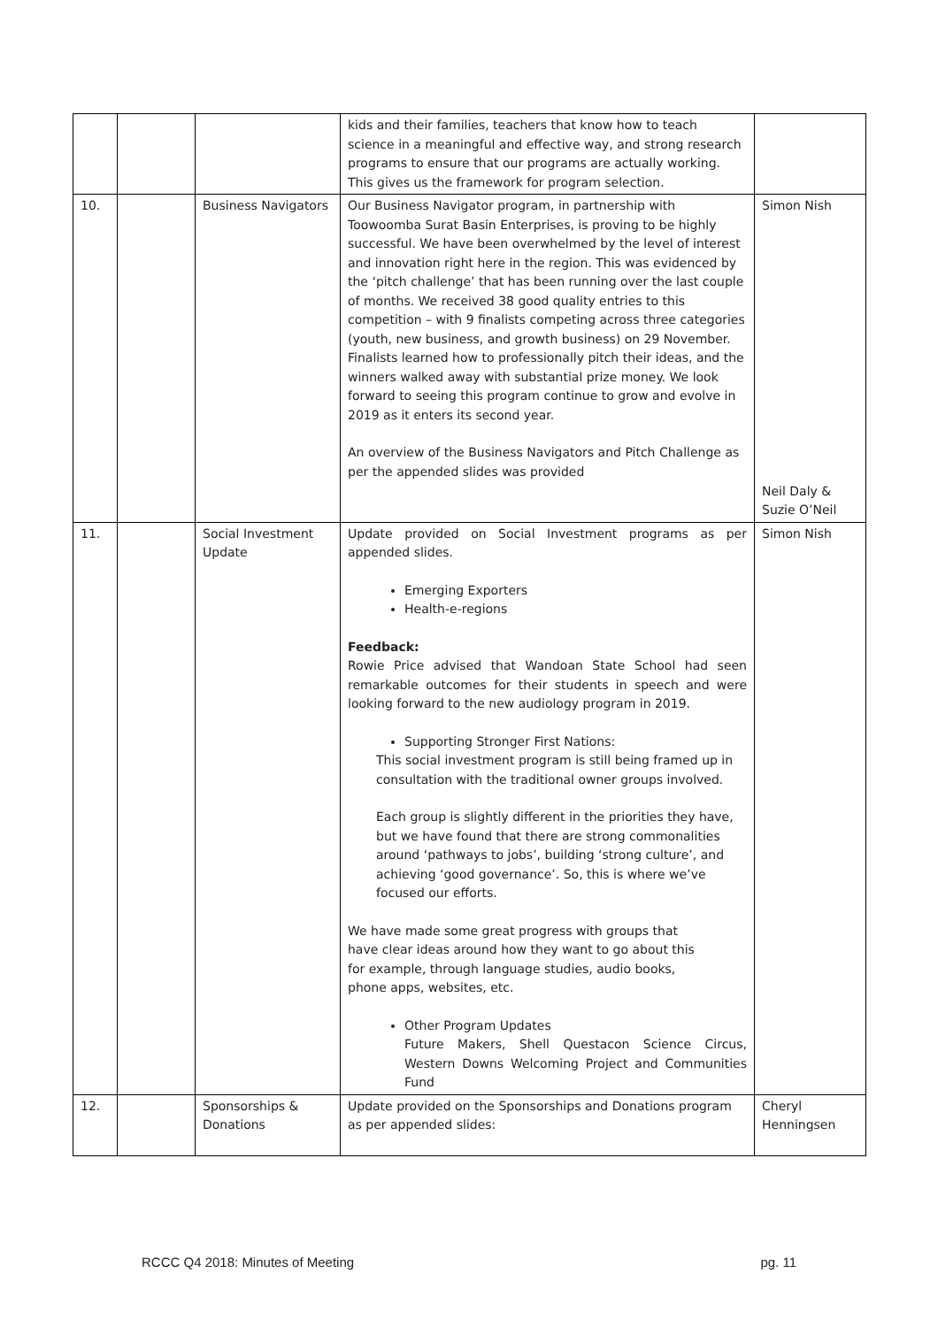| | | | kids and their families, teachers that know how to teach science in a meaningful and effective way, and strong research programs to ensure that our programs are actually working. This gives us the framework for program selection. | |
| 10. | | Business Navigators | Our Business Navigator program, in partnership with Toowoomba Surat Basin Enterprises, is proving to be highly successful. We have been overwhelmed by the level of interest and innovation right here in the region. This was evidenced by the ‘pitch challenge’ that has been running over the last couple of months. We received 38 good quality entries to this competition – with 9 finalists competing across three categories (youth, new business, and growth business) on 29 November. Finalists learned how to professionally pitch their ideas, and the winners walked away with substantial prize money. We look forward to seeing this program continue to grow and evolve in 2019 as it enters its second year. An overview of the Business Navigators and Pitch Challenge as per the appended slides was provided | Simon Nish Neil Daly & Suzie O’Neil |
| 11. | | Social Investment Update | Update provided on Social Investment programs as per appended slides. Emerging Exporters Health-e-regions Feedback: Rowie Price advised that Wandoan State School had seen remarkable outcomes for their students in speech and were looking forward to the new audiology program in 2019. Supporting Stronger First Nations: This social investment program is still being framed up in consultation with the traditional owner groups involved. Each group is slightly different in the priorities they have, but we have found that there are strong commonalities around ‘pathways to jobs’, building ‘strong culture’, and achieving ‘good governance’. So, this is where we’ve focused our efforts. We have made some great progress with groups that have clear ideas around how they want to go about this for example, through language studies, audio books, phone apps, websites, etc. Other Program Updates Future Makers, Shell Questacon Science Circus, Western Downs Welcoming Project and Communities Fund | Simon Nish |
| 12. | | Sponsorships & Donations | Update provided on the Sponsorships and Donations program as per appended slides: | Cheryl Henningsen |
RCCC Q4 2018: Minutes of Meeting pg. 11